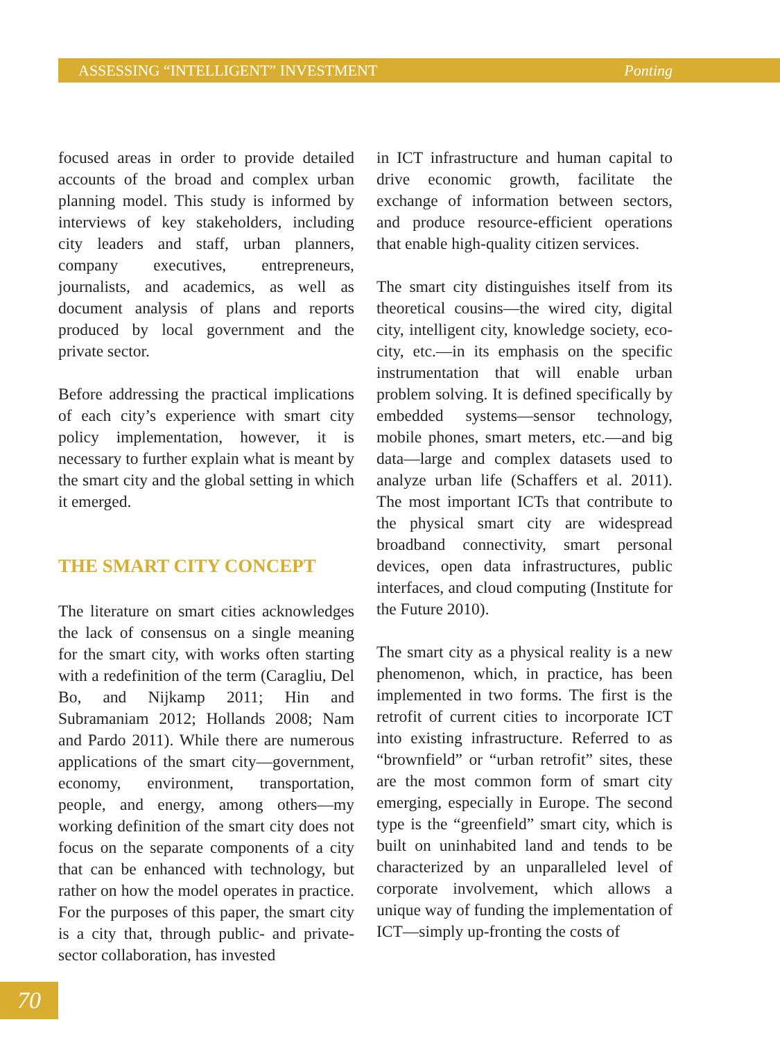ASSESSING “INTELLIGENT” INVESTMENT Ponting
focused areas in order to provide detailed accounts of the broad and complex urban planning model. This study is informed by interviews of key stakeholders, including city leaders and staff, urban planners, company executives, entrepreneurs, journalists, and academics, as well as document analysis of plans and reports produced by local government and the private sector.
Before addressing the practical implications of each city’s experience with smart city policy implementation, however, it is necessary to further explain what is meant by the smart city and the global setting in which it emerged.
THE SMART CITY CONCEPT
The literature on smart cities acknowledges the lack of consensus on a single meaning for the smart city, with works often starting with a redefinition of the term (Caragliu, Del Bo, and Nijkamp 2011; Hin and Subramaniam 2012; Hollands 2008; Nam and Pardo 2011). While there are numerous applications of the smart city—government, economy, environment, transportation, people, and energy, among others—my working definition of the smart city does not focus on the separate components of a city that can be enhanced with technology, but rather on how the model operates in practice. For the purposes of this paper, the smart city is a city that, through public- and private-sector collaboration, has invested
in ICT infrastructure and human capital to drive economic growth, facilitate the exchange of information between sectors, and produce resource-efficient operations that enable high-quality citizen services.
The smart city distinguishes itself from its theoretical cousins—the wired city, digital city, intelligent city, knowledge society, eco-city, etc.—in its emphasis on the specific instrumentation that will enable urban problem solving. It is defined specifically by embedded systems—sensor technology, mobile phones, smart meters, etc.—and big data—large and complex datasets used to analyze urban life (Schaffers et al. 2011). The most important ICTs that contribute to the physical smart city are widespread broadband connectivity, smart personal devices, open data infrastructures, public interfaces, and cloud computing (Institute for the Future 2010).
The smart city as a physical reality is a new phenomenon, which, in practice, has been implemented in two forms. The first is the retrofit of current cities to incorporate ICT into existing infrastructure. Referred to as “brownfield” or “urban retrofit” sites, these are the most common form of smart city emerging, especially in Europe. The second type is the “greenfield” smart city, which is built on uninhabited land and tends to be characterized by an unparalleled level of corporate involvement, which allows a unique way of funding the implementation of ICT—simply up-fronting the costs of
70